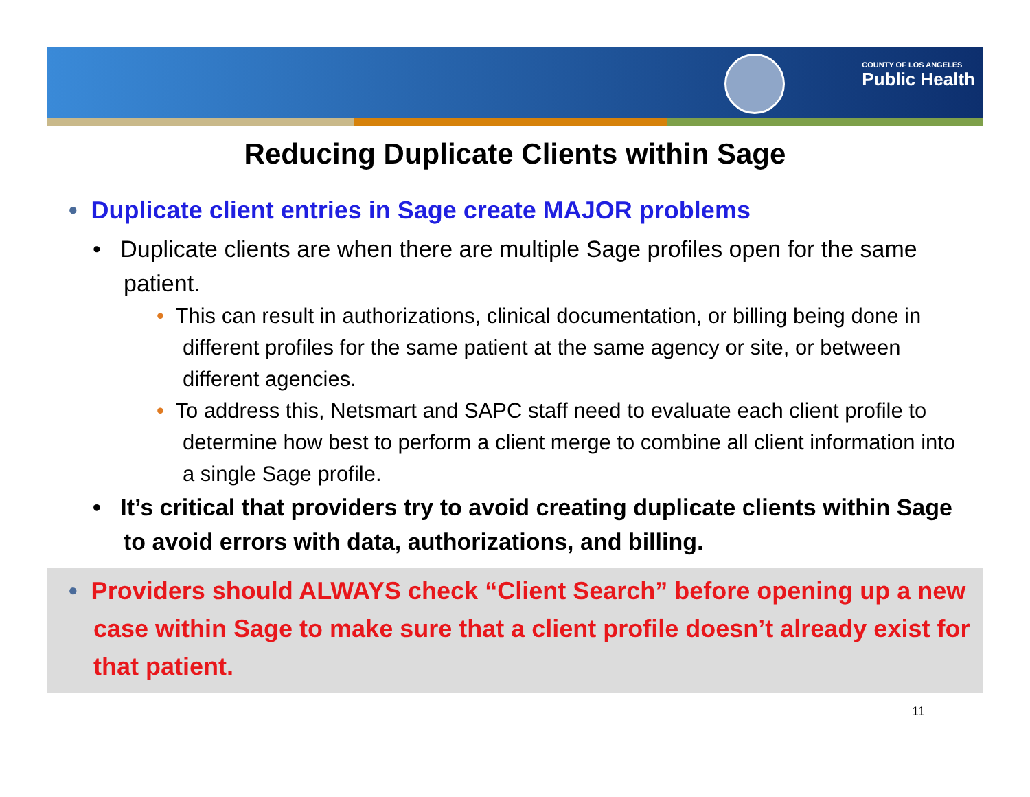COUNTY OF LOS ANGELES
Public Health
Reducing Duplicate Clients within Sage
• Duplicate client entries in Sage create MAJOR problems
• Duplicate clients are when there are multiple Sage profiles open for the same patient.
• This can result in authorizations, clinical documentation, or billing being done in different profiles for the same patient at the same agency or site, or between different agencies.
• To address this, Netsmart and SAPC staff need to evaluate each client profile to determine how best to perform a client merge to combine all client information into a single Sage profile.
• It’s critical that providers try to avoid creating duplicate clients within Sage to avoid errors with data, authorizations, and billing.
• Providers should ALWAYS check “Client Search” before opening up a new case within Sage to make sure that a client profile doesn’t already exist for that patient.
11